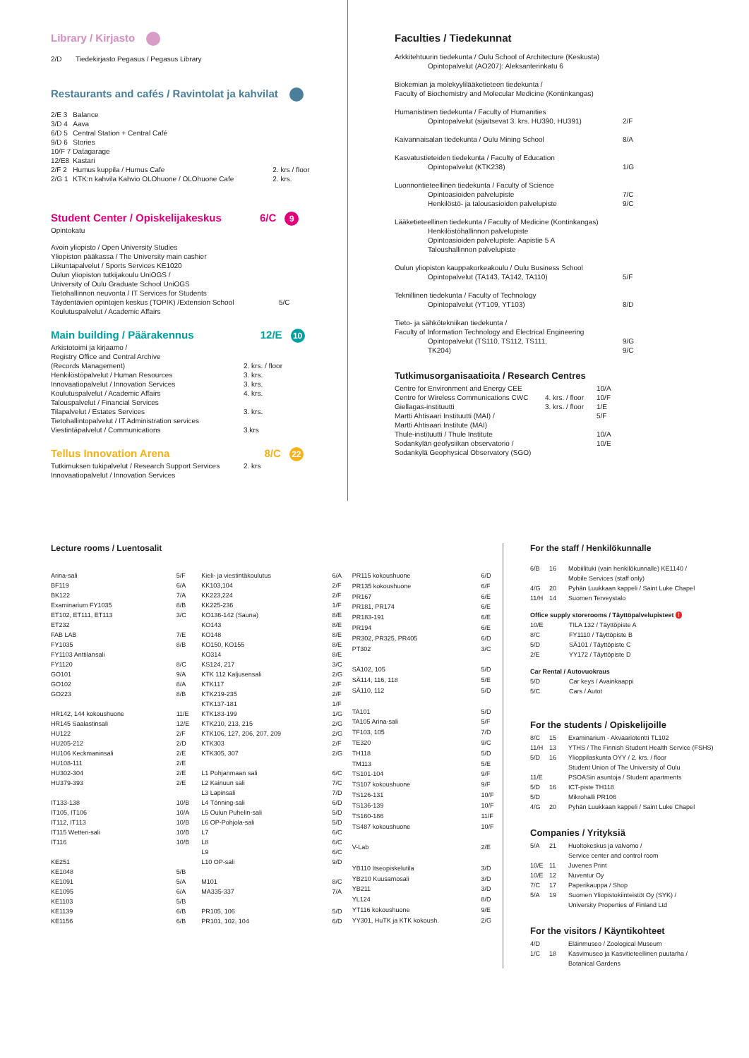Library / Kirjasto
| 2/D | Tiedekirjasto Pegasus / Pegasus Library |
Restaurants and cafés / Ravintolat ja kahvilat
| 2/E 3 | Balance | |
| 3/D 4 | Aava | |
| 6/D 5 | Central Station + Central Café | |
| 9/D 6 | Stories | |
| 10/F 7 | Datagarage | |
| 12/E8 | Kastari | |
| 2/F 2 | Humus kuppila / Humus Cafe | 2. krs / floor |
| 2/G 1 | KTK:n kahvila Kahvio OLOhuone / OLOhuone Cafe | 2. krs. |
Student Center / Opiskelijakeskus 6/C 9
Opintokatu
| Avoin yliopisto / Open University Studies | |
| Yliopiston pääkassa / The University main cashier | |
| Liikuntapalvelut / Sports Services KE1020 | |
| Oulun yliopiston tutkijakoulu UniOGS / University of Oulu Graduate School UniOGS | |
| Tietohallinnon neuvonta / IT Services for Students | |
| Täydentävien opintojen keskus (TOPIK) /Extension School | 5/C |
| Koulutuspalvelut / Academic Affairs | |
Main building / Päärakennus 12/E 10
| Arkistotoimi ja kirjaamo / Registry Office and Central Archive (Records Management) | 2. krs. / floor |
| Henkilöstöpalvelut / Human Resources | 3. krs. |
| Innovaatiopalvelut / Innovation Services | 3. krs. |
| Koulutuspalvelut / Academic Affairs | 4. krs. |
| Talouspalvelut / Financial Services | |
| Tilapalvelut / Estates Services | 3. krs. |
| Tietohallintopalvelut / IT Administration services | |
| Viestintäpalvelut / Communications | 3.krs |
Tellus Innovation Arena 8/C 22
| Tutkimuksen tukipalvelut / Research Support Services | 2. krs |
| Innovaatiopalvelut / Innovation Services | |
Faculties / Tiedekunnat
| Arkkitehtuurin tiedekunta / Oulu School of Architecture (Keskusta) Opintopalvelut (AO207): Aleksanterinkatu 6 | |
| Biokemian ja molekyylilääketieteen tiedekunta / Faculty of Biochemistry and Molecular Medicine (Kontinkangas) | |
| Humanistinen tiedekunta / Faculty of Humanities Opintopalvelut (sijaitsevat 3. krs. HU390, HU391) | 2/F |
| Kaivannaisalan tiedekunta / Oulu Mining School | 8/A |
| Kasvatustieteiden tiedekunta / Faculty of Education Opintopalvelut (KTK238) | 1/G |
| Luonnontieteellinen tiedekunta / Faculty of Science Opintoasioiden palvelupiste Henkilöstö- ja talousasioiden palvelupiste | 7/C 9/C |
| Lääketieteellinen tiedekunta / Faculty of Medicine (Kontinkangas) Henkilöstöhallinnon palvelupiste Opintoasioiden palvelupiste: Aapistie 5 A Taloushallinnon palvelupiste | |
| Oulun yliopiston kauppakorkeakoulu / Oulu Business School Opintopalvelut (TA143, TA142, TA110) | 5/F |
| Teknillinen tiedekunta / Faculty of Technology Opintopalvelut (YT109, YT103) | 8/D |
| Tieto- ja sähkötekniikan tiedekunta / Faculty of Information Technology and Electrical Engineering Opintopalvelut (TS110, TS112, TS111, TK204) | 9/G 9/C |
Tutkimusorganisaatioita / Research Centres
| Centre for Environment and Energy CEE | | 10/A |
| Centre for Wireless Communications CWC | 4. krs. / floor | 10/F |
| Giellagas-instituutti | 3. krs. / floor | 1/E |
| Martti Ahtisaari Instituutti (MAI) / Martti Ahtisaari Institute (MAI) | | 5/F |
| Thule-instituutti / Thule Institute | | 10/A |
| Sodankylän geofysiikan observatorio / Sodankylä Geophysical Observatory (SGO) | | 10/E |
Lecture rooms / Luentosalit
| Arina-sali | 5/F |
| BF119 | 6/A |
| BK122 | 7/A |
| Examinarium FY1035 | 8/B |
| ET102, ET111, ET113 | 3/C |
| ET232 | |
| FAB LAB | 7/E |
| FY1035 | 8/B |
| FY1103 Anttilansali | |
| FY1120 | 8/C |
| GO101 | 9/A |
| GO102 | 8/A |
| GO223 | 8/B |
| HR142, 144 kokoushuone | 11/E |
| HR145 Saalastinsali | 12/E |
| HU122 | 2/F |
| HU205-212 | 2/D |
| HU106 Keckmaninsali | 2/E |
| HU108-111 | 2/E |
| HU302-304 | 2/E |
| HU379-393 | 2/E |
| IT133-138 | 10/B |
| IT105, IT106 | 10/A |
| IT112, IT113 | 10/B |
| IT115 Wetteri-sali | 10/B |
| IT116 | 10/B |
| KE251 | |
| KE1048 | 5/B |
| KE1091 | 5/A |
| KE1095 | 6/A |
| KE1103 | 5/B |
| KE1139 | 6/B |
| KE1156 | 6/B |
| Kieli- ja viestintäkoulutus | 6/A |
| KK103,104 | 2/F |
| KK223,224 | 2/F |
| KK225-236 | 1/F |
| KO136-142 (Sauna) | 8/E |
| KO143 | 8/E |
| KO148 | 8/E |
| KO150, KO155 | 8/E |
| KO314 | 8/E |
| KS124, 217 | 3/C |
| KTK 112 Kaljusensali | 2/G |
| KTK117 | 2/F |
| KTK219-235 | 2/F |
| KTK137-181 | 1/F |
| KTK183-199 | 1/G |
| KTK210, 213, 215 | 2/G |
| KTK106, 127, 206, 207, 209 | 2/G |
| KTK303 | 2/F |
| KTK305, 307 | 2/G |
| L1 Pohjanmaan sali | 6/C |
| L2 Kainuun sali | 7/C |
| L3 Lapinsali | 7/D |
| L4 Tönning-sali | 6/D |
| L5 Oulun Puhelin-sali | 5/D |
| L6 OP-Pohjola-sali | 5/D |
| L7 | 6/C |
| L8 | 6/C |
| L9 | 6/C |
| L10 OP-sali | 9/D |
| M101 | 8/C |
| MA335-337 | 7/A |
| PR105, 106 | 5/D |
| PR101, 102, 104 | 6/D |
| PR115 kokoushuone | 6/D |
| PR135 kokoushuone | 6/F |
| PR167 | 6/E |
| PR181, PR174 | 6/E |
| PR183-191 | 6/E |
| PR194 | 6/E |
| PR302, PR325, PR405 | 6/D |
| PT302 | 3/C |
| SÄ102, 105 | 5/D |
| SÄ114, 116, 118 | 5/E |
| SÄ110, 112 | 5/D |
| TA101 | 5/D |
| TA105 Arina-sali | 5/F |
| TF103, 105 | 7/D |
| TE320 | 9/C |
| TH118 | 5/D |
| TM113 | 5/E |
| TS101-104 | 9/F |
| TS107 kokoushuone | 9/F |
| TS126-131 | 10/F |
| TS136-139 | 10/F |
| TS160-186 | 11/F |
| TS487 kokoushuone | 10/F |
| V-Lab | 2/E |
| YB110 Itseopiskelutila | 3/D |
| YB210 Kuusamosali | 3/D |
| YB211 | 3/D |
| YL124 | 8/D |
| YT116 kokoushuone | 9/E |
| YY301, HuTK ja KTK kokoush. | 2/G |
For the staff / Henkilökunnalle
| 6/B | 16 | Mobiilituki (vain henkilökunnalle) KE1140 / Mobile Services (staff only) |
| 4/G | 20 | Pyhän Luukkaan kappeli / Saint Luke Chapel |
| 11/H | 14 | Suomen Terveystalo |
Office supply storerooms / Täyttöpalvelupisteet !
| 10/E | TILA 132 / Täyttöpiste A |
| 8/C | FY1110 / Täyttöpiste B |
| 5/D | SÄ101 / Täyttöpiste C |
| 2/E | YY172 / Täyttöpiste D |
Car Rental / Autovuokraus
| 5/D | Car keys / Avainkaappi |
| 5/C | Cars / Autot |
For the students / Opiskelijoille
| 8/C | 15 | Examinarium - Akvaariotentti TL102 |
| 11/H | 13 | YTHS / The Finnish Student Health Service (FSHS) |
| 5/D | 16 | Ylioppilaskunta OYY / 2. krs. / floor Student Union of The University of Oulu |
| 11/E | | PSOASin asuntoja / Student apartments |
| 5/D | 16 | ICT-piste TH118 |
| 5/D | | Mikrohalli PR106 |
| 4/G | 20 | Pyhän Luukkaan kappeli / Saint Luke Chapel |
Companies / Yrityksiä
| 5/A | 21 | Huoltokeskus ja valvomo / Service center and control room |
| 10/E | 11 | Juvenes Print |
| 10/E | 12 | Nuventur Oy |
| 7/C | 17 | Paperikauppa / Shop |
| 5/A | 19 | Suomen Yliopistokiinteistöt Oy (SYK) / University Properties of Finland Ltd |
For the visitors / Käyntikohteet
| 4/D | | Eläinmuseo / Zoological Museum |
| 1/C | 18 | Kasvimuseo ja Kasvitieteellinen puutarha / Botanical Gardens |